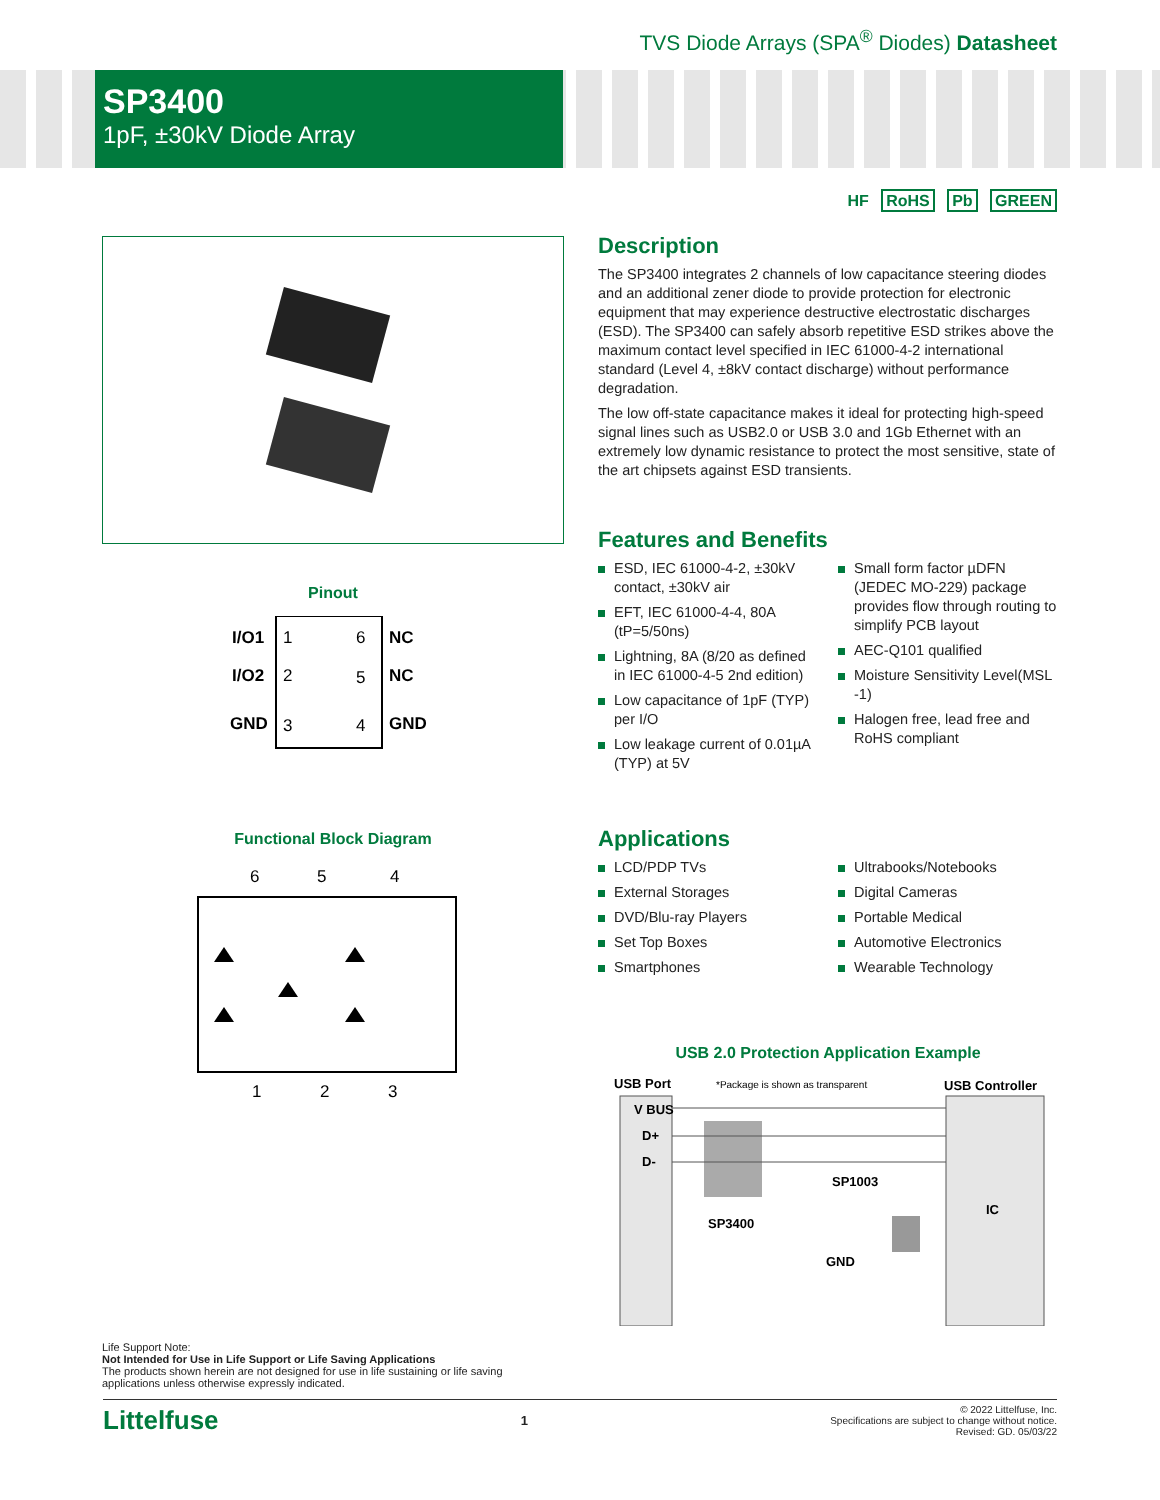TVS Diode Arrays (SPA<sup>®</sup> Diodes) Datasheet
SP3400
1pF, ±30kV Diode Array
HF RoHS Pb GREEN
Pinout
I/O1
1
6
NC
I/O2
2
5
NC
GND
3
4
GND
Functional Block Diagram
6
5
4
1
2
3
Description
The SP3400 integrates 2 channels of low capacitance steering diodes and an additional zener diode to provide protection for electronic equipment that may experience destructive electrostatic discharges (ESD). The SP3400 can safely absorb repetitive ESD strikes above the maximum contact level specified in IEC 61000-4-2 international standard (Level 4, ±8kV contact discharge) without performance degradation.
The low off-state capacitance makes it ideal for protecting high-speed signal lines such as USB2.0 or USB 3.0 and 1Gb Ethernet with an extremely low dynamic resistance to protect the most sensitive, state of the art chipsets against ESD transients.
Features and Benefits
ESD, IEC 61000-4-2, ±30kV contact, ±30kV air
EFT, IEC 61000-4-4, 80A (tP=5/50ns)
Lightning, 8A (8/20 as defined in IEC 61000-4-5 2nd edition)
Low capacitance of 1pF (TYP) per I/O
Low leakage current of 0.01µA (TYP) at 5V
Small form factor µDFN (JEDEC MO-229) package provides flow through routing to simplify PCB layout
AEC-Q101 qualified
Moisture Sensitivity Level(MSL -1)
Halogen free, lead free and RoHS compliant
Applications
LCD/PDP TVs
External Storages
DVD/Blu-ray Players
Set Top Boxes
Smartphones
Ultrabooks/Notebooks
Digital Cameras
Portable Medical
Automotive Electronics
Wearable Technology
USB 2.0 Protection Application Example
USB Port
*Package is shown as transparent
USB Controller
V BUS
D+
D-
SP3400
SP1003
GND
IC
Life Support Note:
Not Intended for Use in Life Support or Life Saving Applications
The products shown herein are not designed for use in life sustaining or life saving applications unless otherwise expressly indicated.
Littelfuse 1 © 2022 Littelfuse, Inc.
Specifications are subject to change without notice.
Revised: GD. 05/03/22